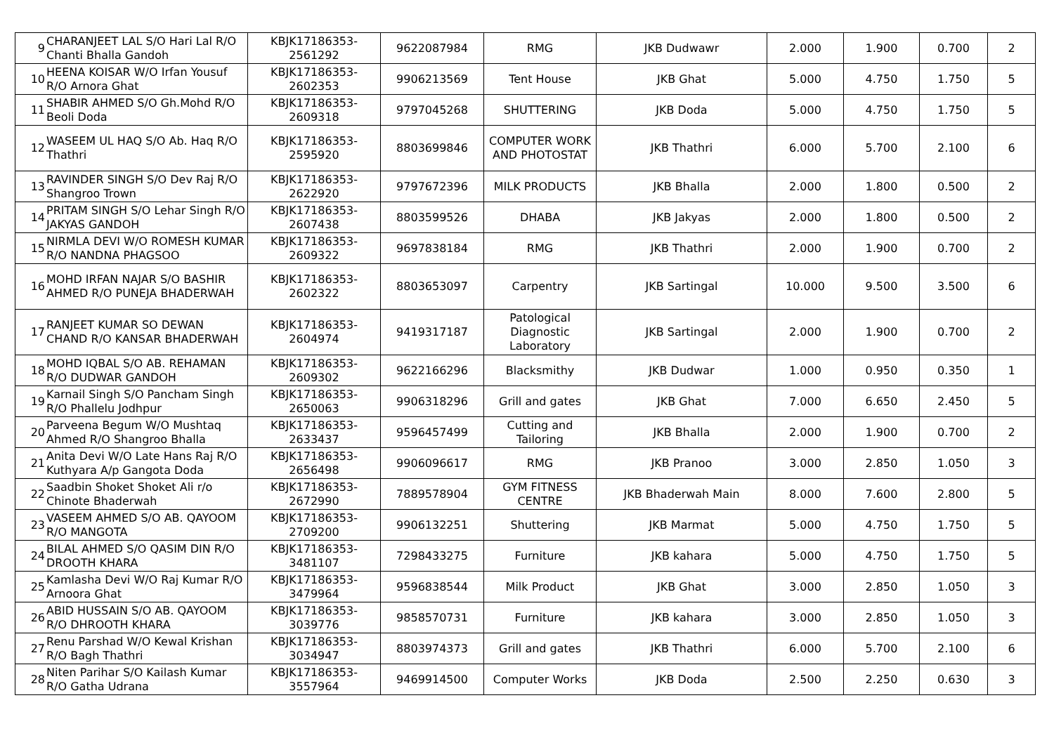| 9 | CHARANJEET LAL S/O Hari Lal R/O Chanti Bhalla Gandoh | KBJK17186353-2561292 | 9622087984 | RMG | JKB Dudwawr | 2.000 | 1.900 | 0.700 | 2 |
| 10 | HEENA KOISAR W/O Irfan Yousuf R/O Arnora Ghat | KBJK17186353-2602353 | 9906213569 | Tent House | JKB Ghat | 5.000 | 4.750 | 1.750 | 5 |
| 11 | SHABIR AHMED S/O Gh.Mohd R/O Beoli Doda | KBJK17186353-2609318 | 9797045268 | SHUTTERING | JKB Doda | 5.000 | 4.750 | 1.750 | 5 |
| 12 | WASEEM UL HAQ S/O Ab. Haq R/O Thathri | KBJK17186353-2595920 | 8803699846 | COMPUTER WORK AND PHOTOSTAT | JKB Thathri | 6.000 | 5.700 | 2.100 | 6 |
| 13 | RAVINDER SINGH S/O Dev Raj R/O Shangroo Trown | KBJK17186353-2622920 | 9797672396 | MILK PRODUCTS | JKB Bhalla | 2.000 | 1.800 | 0.500 | 2 |
| 14 | PRITAM SINGH S/O Lehar Singh R/O JAKYAS GANDOH | KBJK17186353-2607438 | 8803599526 | DHABA | JKB Jakyas | 2.000 | 1.800 | 0.500 | 2 |
| 15 | NIRMLA DEVI W/O ROMESH KUMAR R/O NANDNA PHAGSOO | KBJK17186353-2609322 | 9697838184 | RMG | JKB Thathri | 2.000 | 1.900 | 0.700 | 2 |
| 16 | MOHD IRFAN NAJAR S/O BASHIR AHMED R/O PUNEJA BHADERWAH | KBJK17186353-2602322 | 8803653097 | Carpentry | JKB Sartingal | 10.000 | 9.500 | 3.500 | 6 |
| 17 | RANJEET KUMAR SO DEWAN CHAND R/O KANSAR BHADERWAH | KBJK17186353-2604974 | 9419317187 | Patological Diagnostic Laboratory | JKB Sartingal | 2.000 | 1.900 | 0.700 | 2 |
| 18 | MOHD IQBAL S/O AB. REHAMAN R/O DUDWAR GANDOH | KBJK17186353-2609302 | 9622166296 | Blacksmithy | JKB Dudwar | 1.000 | 0.950 | 0.350 | 1 |
| 19 | Karnail Singh S/O Pancham Singh R/O Phallelu Jodhpur | KBJK17186353-2650063 | 9906318296 | Grill and gates | JKB Ghat | 7.000 | 6.650 | 2.450 | 5 |
| 20 | Parveena Begum W/O Mushtaq Ahmed R/O Shangroo Bhalla | KBJK17186353-2633437 | 9596457499 | Cutting and Tailoring | JKB Bhalla | 2.000 | 1.900 | 0.700 | 2 |
| 21 | Anita Devi W/O Late Hans Raj R/O Kuthyara A/p Gangota Doda | KBJK17186353-2656498 | 9906096617 | RMG | JKB Pranoo | 3.000 | 2.850 | 1.050 | 3 |
| 22 | Saadbin Shoket Shoket Ali r/o Chinote Bhaderwah | KBJK17186353-2672990 | 7889578904 | GYM FITNESS CENTRE | JKB Bhaderwah Main | 8.000 | 7.600 | 2.800 | 5 |
| 23 | VASEEM AHMED S/O AB. QAYOOM R/O MANGOTA | KBJK17186353-2709200 | 9906132251 | Shuttering | JKB Marmat | 5.000 | 4.750 | 1.750 | 5 |
| 24 | BILAL AHMED S/O QASIM DIN R/O DROOTH KHARA | KBJK17186353-3481107 | 7298433275 | Furniture | JKB kahara | 5.000 | 4.750 | 1.750 | 5 |
| 25 | Kamlasha Devi W/O Raj Kumar R/O Arnoora Ghat | KBJK17186353-3479964 | 9596838544 | Milk Product | JKB Ghat | 3.000 | 2.850 | 1.050 | 3 |
| 26 | ABID HUSSAIN S/O AB. QAYOOM R/O DHROOTH KHARA | KBJK17186353-3039776 | 9858570731 | Furniture | JKB kahara | 3.000 | 2.850 | 1.050 | 3 |
| 27 | Renu Parshad W/O Kewal Krishan R/O Bagh Thathri | KBJK17186353-3034947 | 8803974373 | Grill and gates | JKB Thathri | 6.000 | 5.700 | 2.100 | 6 |
| 28 | Niten Parihar S/O Kailash Kumar R/O Gatha Udrana | KBJK17186353-3557964 | 9469914500 | Computer Works | JKB Doda | 2.500 | 2.250 | 0.630 | 3 |